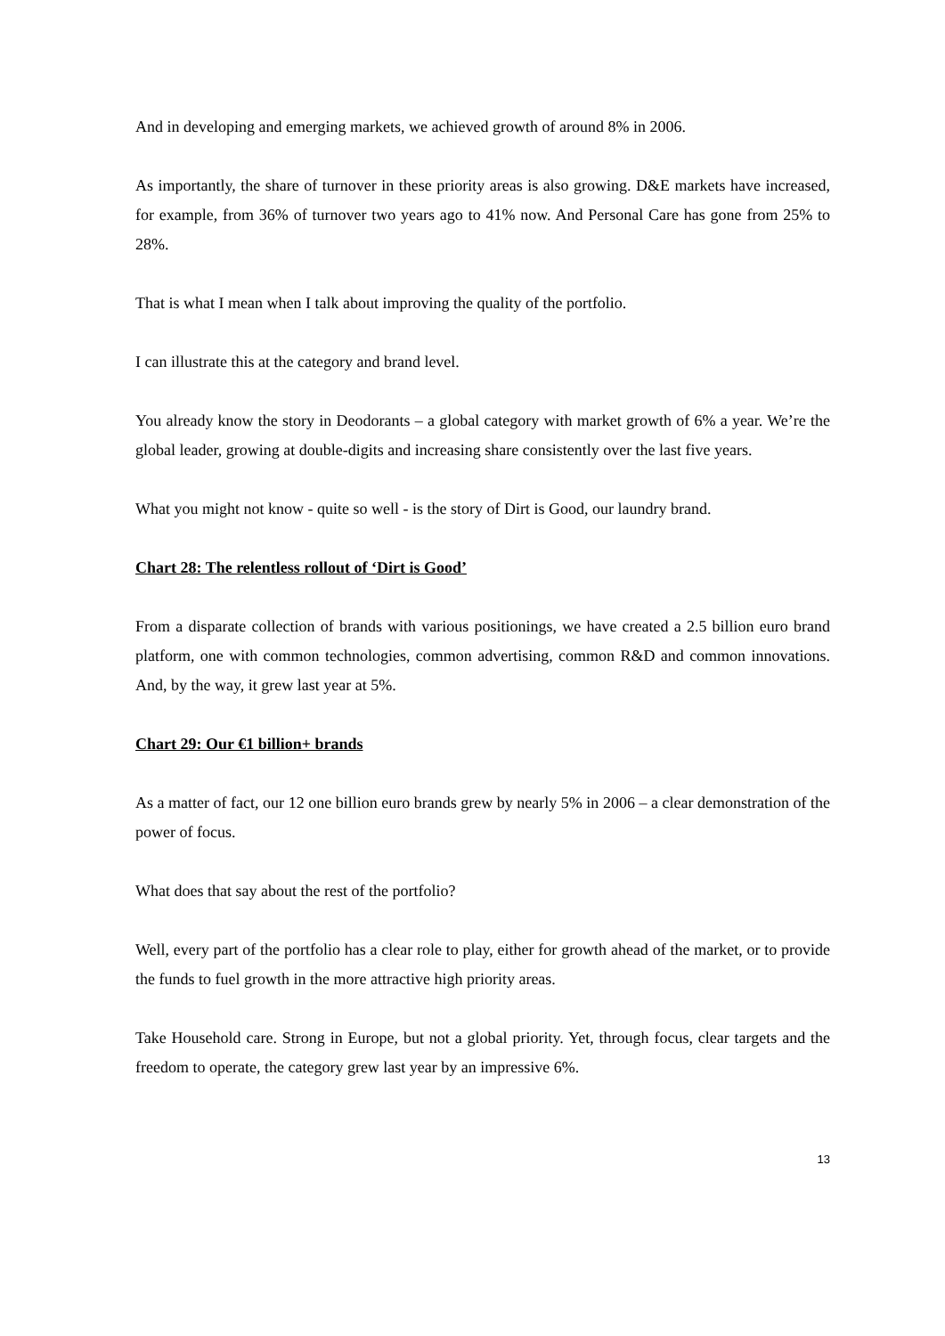And in developing and emerging markets, we achieved growth of around 8% in 2006.
As importantly, the share of turnover in these priority areas is also growing. D&E markets have increased, for example, from 36% of turnover two years ago to 41% now. And Personal Care has gone from 25% to 28%.
That is what I mean when I talk about improving the quality of the portfolio.
I can illustrate this at the category and brand level.
You already know the story in Deodorants – a global category with market growth of 6% a year. We’re the global leader, growing at double-digits and increasing share consistently over the last five years.
What you might not know - quite so well - is the story of Dirt is Good, our laundry brand.
Chart 28: The relentless rollout of ‘Dirt is Good’
From a disparate collection of brands with various positionings, we have created a 2.5 billion euro brand platform, one with common technologies, common advertising, common R&D and common innovations. And, by the way, it grew last year at 5%.
Chart 29: Our €1 billion+ brands
As a matter of fact, our 12 one billion euro brands grew by nearly 5% in 2006 – a clear demonstration of the power of focus.
What does that say about the rest of the portfolio?
Well, every part of the portfolio has a clear role to play, either for growth ahead of the market, or to provide the funds to fuel growth in the more attractive high priority areas.
Take Household care. Strong in Europe, but not a global priority. Yet, through focus, clear targets and the freedom to operate, the category grew last year by an impressive 6%.
13